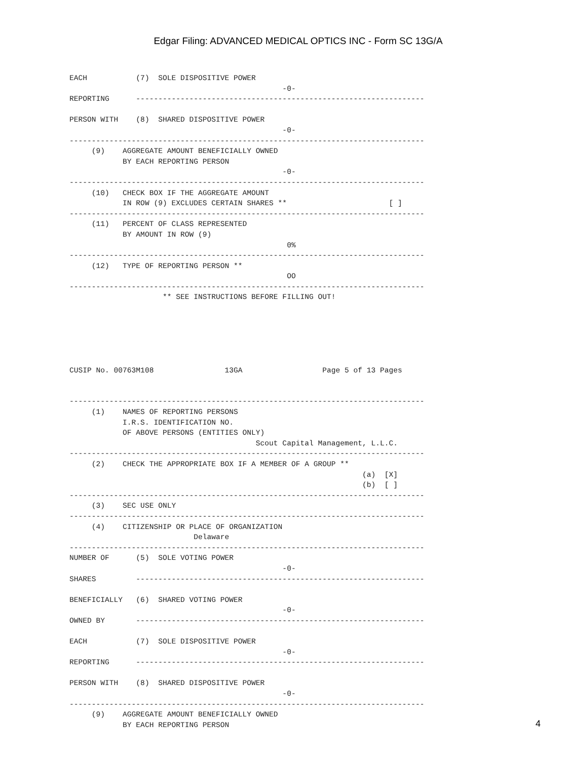Edgar Filing: ADVANCED MEDICAL OPTICS INC - Form SC 13G/A
EACH           (7)  SOLE DISPOSITIVE POWER
                                                -0-
REPORTING      -----------------------------------------------------------------

PERSON WITH    (8)  SHARED DISPOSITIVE POWER
                                                -0-
--------------------------------------------------------------------------------
     (9)    AGGREGATE AMOUNT BENEFICIALLY OWNED
            BY EACH REPORTING PERSON
                                                -0-
--------------------------------------------------------------------------------
     (10)   CHECK BOX IF THE AGGREGATE AMOUNT
            IN ROW (9) EXCLUDES CERTAIN SHARES **                       [ ]
--------------------------------------------------------------------------------
     (11)   PERCENT OF CLASS REPRESENTED
            BY AMOUNT IN ROW (9)
                                                 0%
--------------------------------------------------------------------------------
     (12)   TYPE OF REPORTING PERSON **
                                                 OO
--------------------------------------------------------------------------------
                     ** SEE INSTRUCTIONS BEFORE FILLING OUT!






CUSIP No. 00763M108                13GA                  Page 5 of 13 Pages


--------------------------------------------------------------------------------
     (1)    NAMES OF REPORTING PERSONS
            I.R.S. IDENTIFICATION NO.
            OF ABOVE PERSONS (ENTITIES ONLY)
                                          Scout Capital Management, L.L.C.
--------------------------------------------------------------------------------
     (2)    CHECK THE APPROPRIATE BOX IF A MEMBER OF A GROUP **
                                                                  (a)  [X]
                                                                  (b)  [ ]
--------------------------------------------------------------------------------
     (3)    SEC USE ONLY
--------------------------------------------------------------------------------
     (4)    CITIZENSHIP OR PLACE OF ORGANIZATION
                            Delaware
--------------------------------------------------------------------------------
NUMBER OF      (5)  SOLE VOTING POWER
                                                -0-
SHARES         -----------------------------------------------------------------

BENEFICIALLY   (6)  SHARED VOTING POWER
                                                -0-
OWNED BY       -----------------------------------------------------------------

EACH           (7)  SOLE DISPOSITIVE POWER
                                                -0-
REPORTING      -----------------------------------------------------------------

PERSON WITH    (8)  SHARED DISPOSITIVE POWER
                                                -0-
--------------------------------------------------------------------------------
     (9)    AGGREGATE AMOUNT BENEFICIALLY OWNED
            BY EACH REPORTING PERSON
4